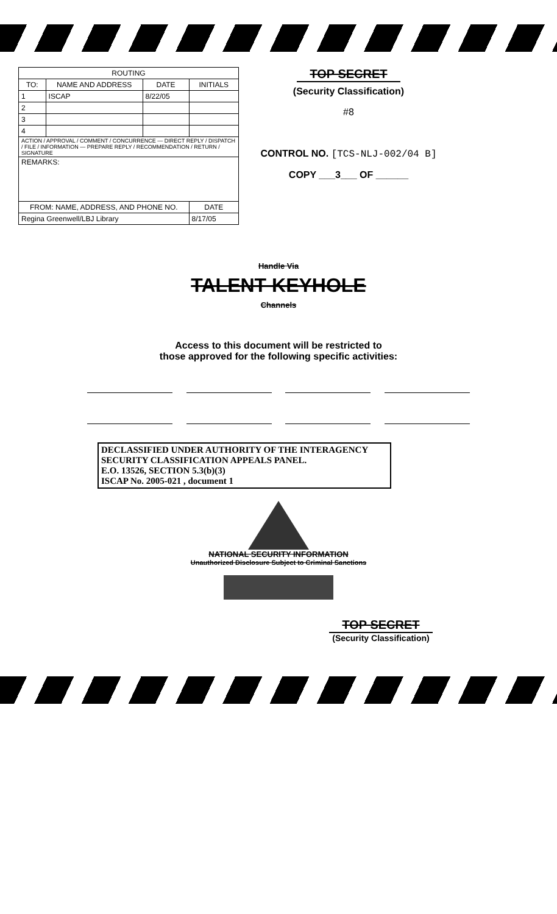| ROUTING | | | |
| --- | --- | --- | --- |
| TO: | NAME AND ADDRESS | DATE | INITIALS |
| 1 | ISCAP | 8/22/05 | |
| 2 | | | |
| 3 | | | |
| 4 | | | |
| ACTION / APPROVAL / COMMENT / CONCURRENCE — DIRECT REPLY / DISPATCH / FILE / INFORMATION — PREPARE REPLY / RECOMMENDATION / RETURN / SIGNATURE | | | |
| REMARKS: | | | |
| FROM: NAME, ADDRESS, AND PHONE NO. | | | DATE |
| Regina Greenwell/LBJ Library | | | 8/17/05 |
TOP SECRET
(Security Classification)
#8
CONTROL NO. [TCS-NLJ-002/04 B]
COPY ___3___ OF ______
Handle Via
TALENT KEYHOLE
Channels
Access to this document will be restricted to
those approved for the following specific activities:
DECLASSIFIED UNDER AUTHORITY OF THE INTERAGENCY
SECURITY CLASSIFICATION APPEALS PANEL.
E.O. 13526, SECTION 5.3(b)(3)
ISCAP No. 2005-021 , document 1
NATIONAL SECURITY INFORMATION
Unauthorized Disclosure Subject to Criminal Sanctions
TOP SECRET
(Security Classification)